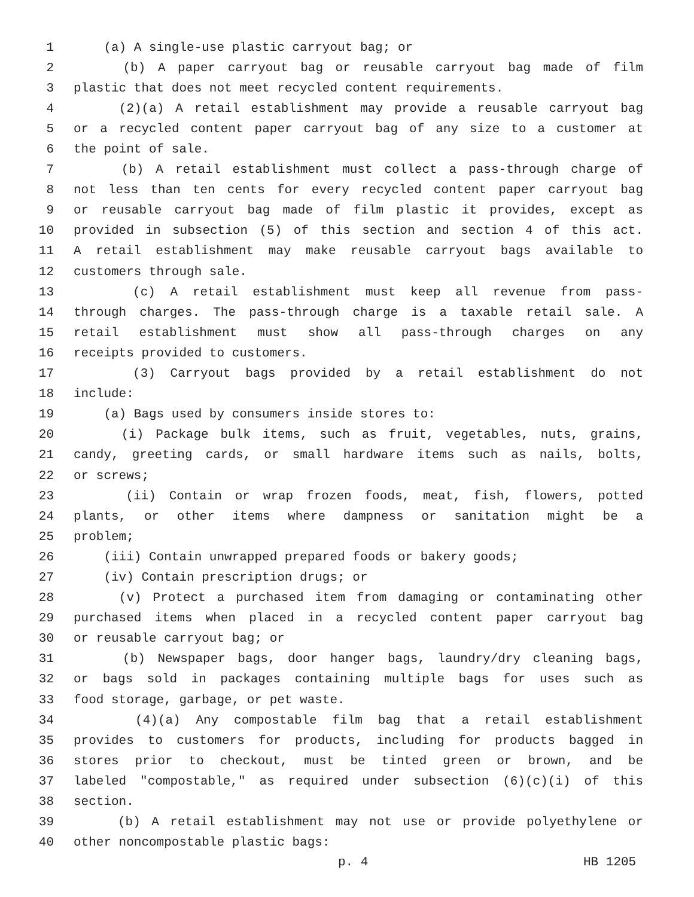1 (a) A single-use plastic carryout bag; or
2 (b) A paper carryout bag or reusable carryout bag made of film
3 plastic that does not meet recycled content requirements.
4 (2)(a) A retail establishment may provide a reusable carryout bag
5 or a recycled content paper carryout bag of any size to a customer at
6 the point of sale.
7 (b) A retail establishment must collect a pass-through charge of
8 not less than ten cents for every recycled content paper carryout bag
9 or reusable carryout bag made of film plastic it provides, except as
10 provided in subsection (5) of this section and section 4 of this act.
11 A retail establishment may make reusable carryout bags available to
12 customers through sale.
13 (c) A retail establishment must keep all revenue from pass-
14 through charges. The pass-through charge is a taxable retail sale. A
15 retail establishment must show all pass-through charges on any
16 receipts provided to customers.
17 (3) Carryout bags provided by a retail establishment do not
18 include:
19 (a) Bags used by consumers inside stores to:
20 (i) Package bulk items, such as fruit, vegetables, nuts, grains,
21 candy, greeting cards, or small hardware items such as nails, bolts,
22 or screws;
23 (ii) Contain or wrap frozen foods, meat, fish, flowers, potted
24 plants, or other items where dampness or sanitation might be a
25 problem;
26 (iii) Contain unwrapped prepared foods or bakery goods;
27 (iv) Contain prescription drugs; or
28 (v) Protect a purchased item from damaging or contaminating other
29 purchased items when placed in a recycled content paper carryout bag
30 or reusable carryout bag; or
31 (b) Newspaper bags, door hanger bags, laundry/dry cleaning bags,
32 or bags sold in packages containing multiple bags for uses such as
33 food storage, garbage, or pet waste.
34 (4)(a) Any compostable film bag that a retail establishment
35 provides to customers for products, including for products bagged in
36 stores prior to checkout, must be tinted green or brown, and be
37 labeled "compostable," as required under subsection (6)(c)(i) of this
38 section.
39 (b) A retail establishment may not use or provide polyethylene or
40 other noncompostable plastic bags:
p. 4 HB 1205